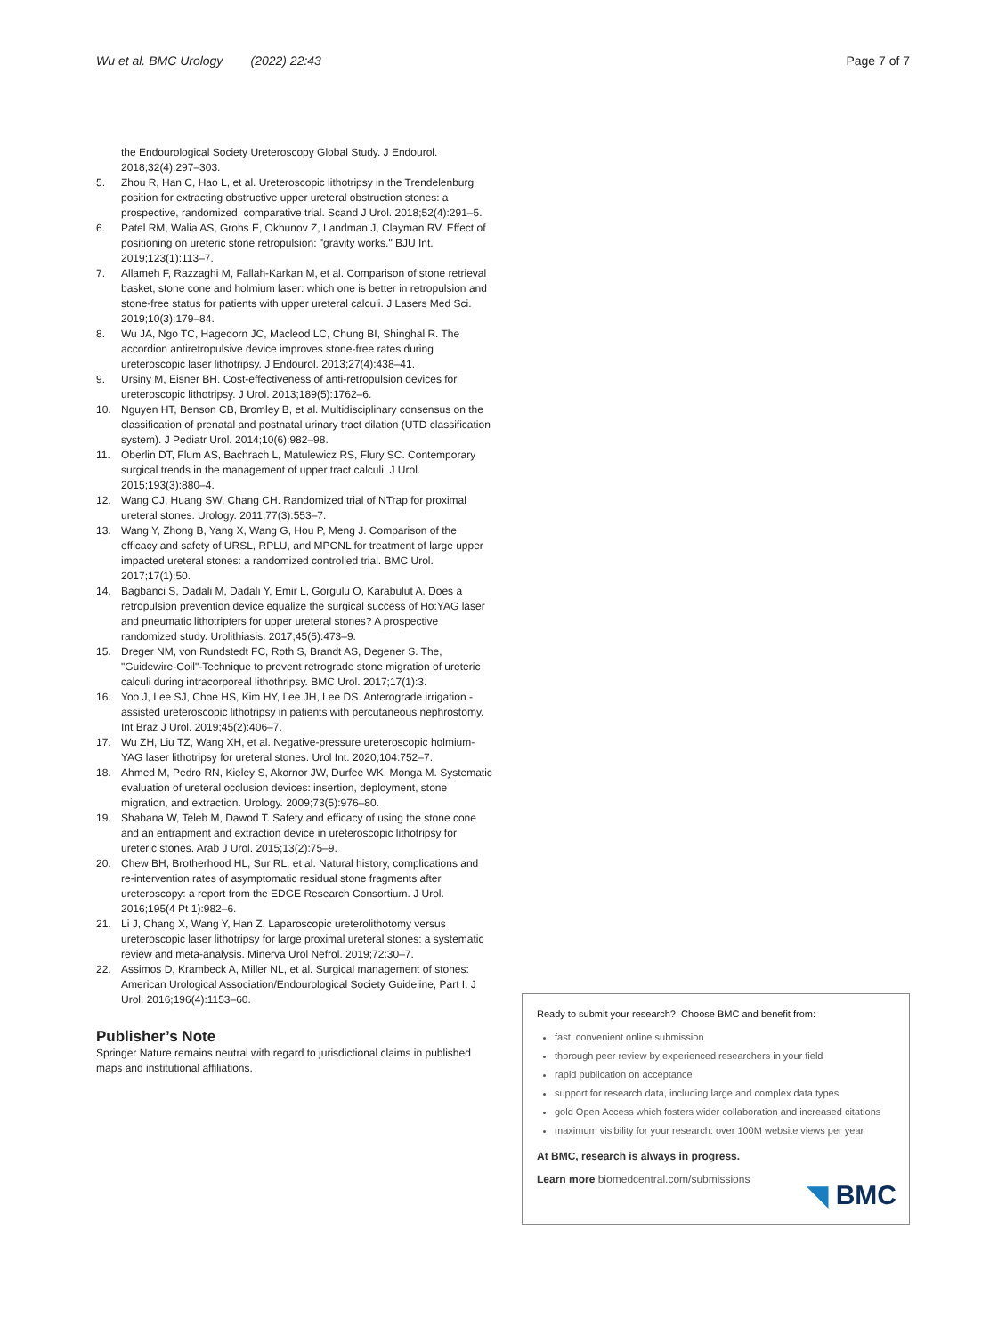Wu et al. BMC Urology (2022) 22:43 Page 7 of 7
the Endourological Society Ureteroscopy Global Study. J Endourol. 2018;32(4):297–303.
5. Zhou R, Han C, Hao L, et al. Ureteroscopic lithotripsy in the Trendelenburg position for extracting obstructive upper ureteral obstruction stones: a prospective, randomized, comparative trial. Scand J Urol. 2018;52(4):291–5.
6. Patel RM, Walia AS, Grohs E, Okhunov Z, Landman J, Clayman RV. Effect of positioning on ureteric stone retropulsion: "gravity works." BJU Int. 2019;123(1):113–7.
7. Allameh F, Razzaghi M, Fallah-Karkan M, et al. Comparison of stone retrieval basket, stone cone and holmium laser: which one is better in retropulsion and stone-free status for patients with upper ureteral calculi. J Lasers Med Sci. 2019;10(3):179–84.
8. Wu JA, Ngo TC, Hagedorn JC, Macleod LC, Chung BI, Shinghal R. The accordion antiretropulsive device improves stone-free rates during ureteroscopic laser lithotripsy. J Endourol. 2013;27(4):438–41.
9. Ursiny M, Eisner BH. Cost-effectiveness of anti-retropulsion devices for ureteroscopic lithotripsy. J Urol. 2013;189(5):1762–6.
10. Nguyen HT, Benson CB, Bromley B, et al. Multidisciplinary consensus on the classification of prenatal and postnatal urinary tract dilation (UTD classification system). J Pediatr Urol. 2014;10(6):982–98.
11. Oberlin DT, Flum AS, Bachrach L, Matulewicz RS, Flury SC. Contemporary surgical trends in the management of upper tract calculi. J Urol. 2015;193(3):880–4.
12. Wang CJ, Huang SW, Chang CH. Randomized trial of NTrap for proximal ureteral stones. Urology. 2011;77(3):553–7.
13. Wang Y, Zhong B, Yang X, Wang G, Hou P, Meng J. Comparison of the efficacy and safety of URSL, RPLU, and MPCNL for treatment of large upper impacted ureteral stones: a randomized controlled trial. BMC Urol. 2017;17(1):50.
14. Bagbanci S, Dadali M, Dadalı Y, Emir L, Gorgulu O, Karabulut A. Does a retropulsion prevention device equalize the surgical success of Ho:YAG laser and pneumatic lithotripters for upper ureteral stones? A prospective randomized study. Urolithiasis. 2017;45(5):473–9.
15. Dreger NM, von Rundstedt FC, Roth S, Brandt AS, Degener S. The, "Guidewire-Coil"-Technique to prevent retrograde stone migration of ureteric calculi during intracorporeal lithothripsy. BMC Urol. 2017;17(1):3.
16. Yoo J, Lee SJ, Choe HS, Kim HY, Lee JH, Lee DS. Anterograde irrigation - assisted ureteroscopic lithotripsy in patients with percutaneous nephrostomy. Int Braz J Urol. 2019;45(2):406–7.
17. Wu ZH, Liu TZ, Wang XH, et al. Negative-pressure ureteroscopic holmium-YAG laser lithotripsy for ureteral stones. Urol Int. 2020;104:752–7.
18. Ahmed M, Pedro RN, Kieley S, Akornor JW, Durfee WK, Monga M. Systematic evaluation of ureteral occlusion devices: insertion, deployment, stone migration, and extraction. Urology. 2009;73(5):976–80.
19. Shabana W, Teleb M, Dawod T. Safety and efficacy of using the stone cone and an entrapment and extraction device in ureteroscopic lithotripsy for ureteric stones. Arab J Urol. 2015;13(2):75–9.
20. Chew BH, Brotherhood HL, Sur RL, et al. Natural history, complications and re-intervention rates of asymptomatic residual stone fragments after ureteroscopy: a report from the EDGE Research Consortium. J Urol. 2016;195(4 Pt 1):982–6.
21. Li J, Chang X, Wang Y, Han Z. Laparoscopic ureterolithotomy versus ureteroscopic laser lithotripsy for large proximal ureteral stones: a systematic review and meta-analysis. Minerva Urol Nefrol. 2019;72:30–7.
22. Assimos D, Krambeck A, Miller NL, et al. Surgical management of stones: American Urological Association/Endourological Society Guideline, Part I. J Urol. 2016;196(4):1153–60.
Publisher’s Note
Springer Nature remains neutral with regard to jurisdictional claims in published maps and institutional affiliations.
Ready to submit your research? Choose BMC and benefit from:
fast, convenient online submission
thorough peer review by experienced researchers in your field
rapid publication on acceptance
support for research data, including large and complex data types
gold Open Access which fosters wider collaboration and increased citations
maximum visibility for your research: over 100M website views per year
At BMC, research is always in progress.
Learn more biomedcentral.com/submissions
◥ BMC